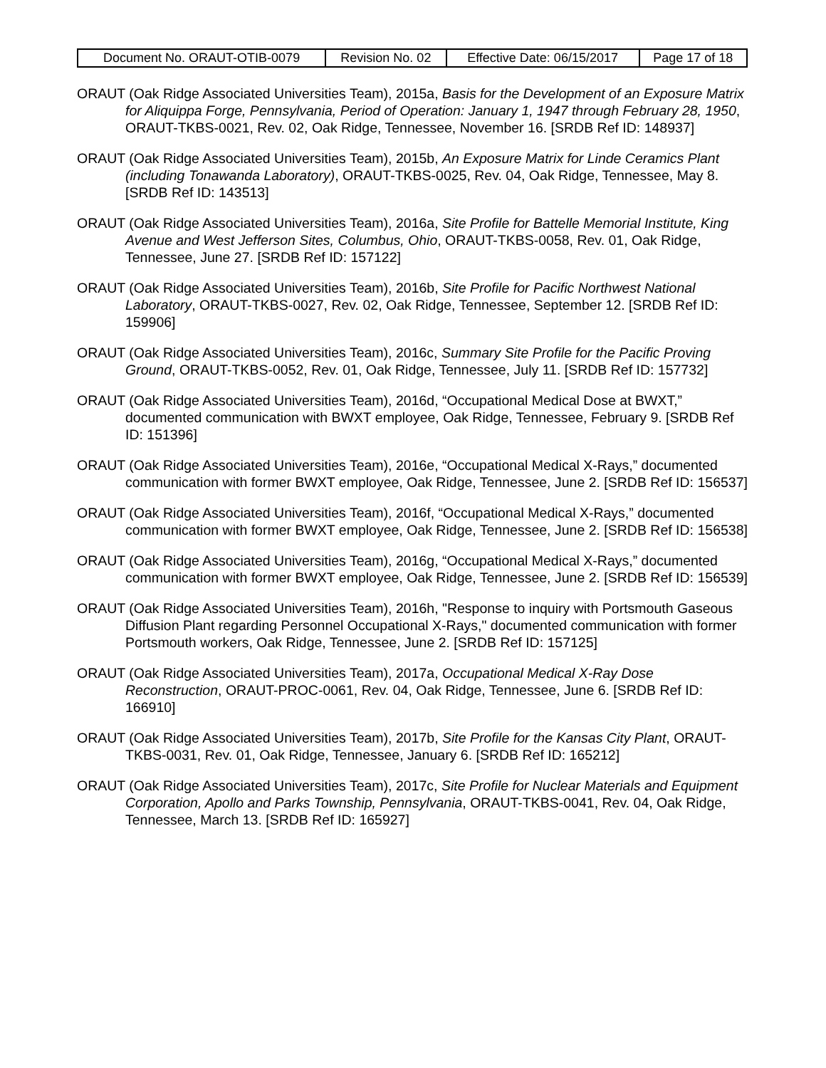| Document No. ORAUT-OTIB-0079 | Revision No. 02 | Effective Date: 06/15/2017 | Page 17 of 18 |
ORAUT (Oak Ridge Associated Universities Team), 2015a, Basis for the Development of an Exposure Matrix for Aliquippa Forge, Pennsylvania, Period of Operation: January 1, 1947 through February 28, 1950, ORAUT-TKBS-0021, Rev. 02, Oak Ridge, Tennessee, November 16. [SRDB Ref ID: 148937]
ORAUT (Oak Ridge Associated Universities Team), 2015b, An Exposure Matrix for Linde Ceramics Plant (including Tonawanda Laboratory), ORAUT-TKBS-0025, Rev. 04, Oak Ridge, Tennessee, May 8. [SRDB Ref ID: 143513]
ORAUT (Oak Ridge Associated Universities Team), 2016a, Site Profile for Battelle Memorial Institute, King Avenue and West Jefferson Sites, Columbus, Ohio, ORAUT-TKBS-0058, Rev. 01, Oak Ridge, Tennessee, June 27. [SRDB Ref ID: 157122]
ORAUT (Oak Ridge Associated Universities Team), 2016b, Site Profile for Pacific Northwest National Laboratory, ORAUT-TKBS-0027, Rev. 02, Oak Ridge, Tennessee, September 12. [SRDB Ref ID: 159906]
ORAUT (Oak Ridge Associated Universities Team), 2016c, Summary Site Profile for the Pacific Proving Ground, ORAUT-TKBS-0052, Rev. 01, Oak Ridge, Tennessee, July 11. [SRDB Ref ID: 157732]
ORAUT (Oak Ridge Associated Universities Team), 2016d, “Occupational Medical Dose at BWXT,” documented communication with BWXT employee, Oak Ridge, Tennessee, February 9. [SRDB Ref ID: 151396]
ORAUT (Oak Ridge Associated Universities Team), 2016e, “Occupational Medical X-Rays,” documented communication with former BWXT employee, Oak Ridge, Tennessee, June 2. [SRDB Ref ID: 156537]
ORAUT (Oak Ridge Associated Universities Team), 2016f, “Occupational Medical X-Rays,” documented communication with former BWXT employee, Oak Ridge, Tennessee, June 2. [SRDB Ref ID: 156538]
ORAUT (Oak Ridge Associated Universities Team), 2016g, “Occupational Medical X-Rays,” documented communication with former BWXT employee, Oak Ridge, Tennessee, June 2. [SRDB Ref ID: 156539]
ORAUT (Oak Ridge Associated Universities Team), 2016h, "Response to inquiry with Portsmouth Gaseous Diffusion Plant regarding Personnel Occupational X-Rays," documented communication with former Portsmouth workers, Oak Ridge, Tennessee, June 2. [SRDB Ref ID: 157125]
ORAUT (Oak Ridge Associated Universities Team), 2017a, Occupational Medical X-Ray Dose Reconstruction, ORAUT-PROC-0061, Rev. 04, Oak Ridge, Tennessee, June 6. [SRDB Ref ID: 166910]
ORAUT (Oak Ridge Associated Universities Team), 2017b, Site Profile for the Kansas City Plant, ORAUT-TKBS-0031, Rev. 01, Oak Ridge, Tennessee, January 6. [SRDB Ref ID: 165212]
ORAUT (Oak Ridge Associated Universities Team), 2017c, Site Profile for Nuclear Materials and Equipment Corporation, Apollo and Parks Township, Pennsylvania, ORAUT-TKBS-0041, Rev. 04, Oak Ridge, Tennessee, March 13. [SRDB Ref ID: 165927]